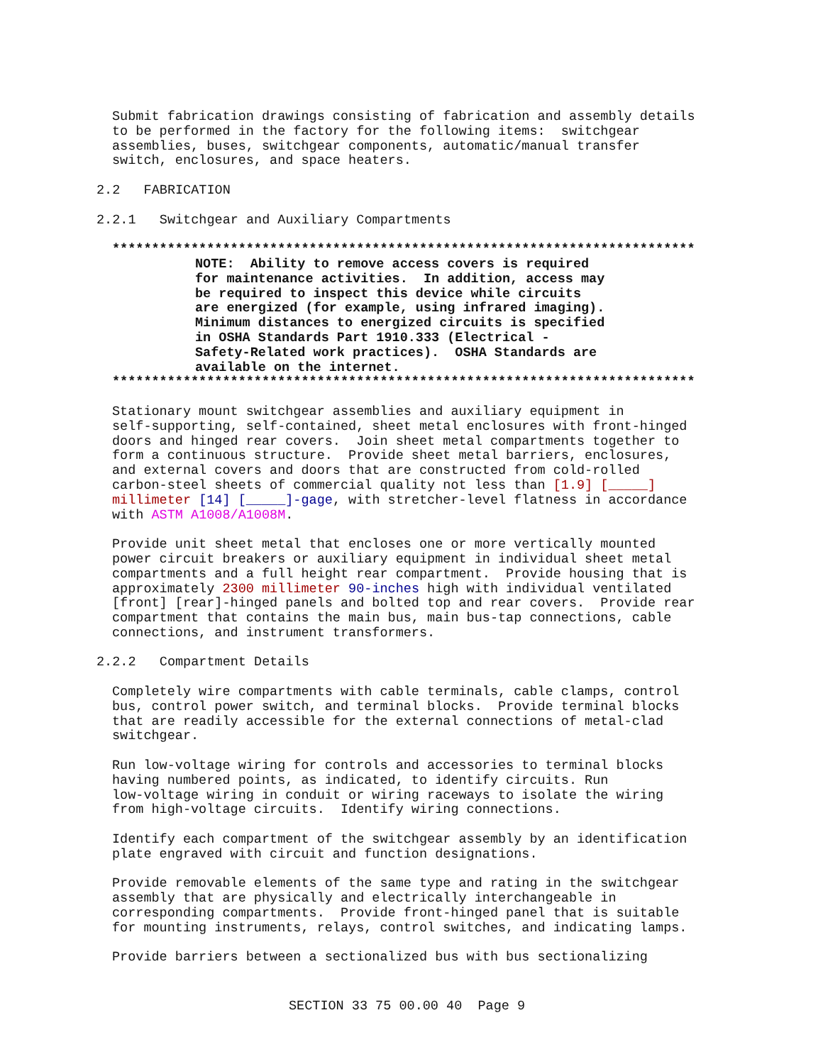Submit fabrication drawings consisting of fabrication and assembly details to be performed in the factory for the following items: switchgear assemblies, buses, switchgear components, automatic/manual transfer switch, enclosures, and space heaters.
2.2 FABRICATION
2.2.1 Switchgear and Auxiliary Compartments
**************************************************************************
NOTE: Ability to remove access covers is required for maintenance activities. In addition, access may be required to inspect this device while circuits are energized (for example, using infrared imaging). Minimum distances to energized circuits is specified in OSHA Standards Part 1910.333 (Electrical - Safety-Related work practices). OSHA Standards are available on the internet.
**************************************************************************
Stationary mount switchgear assemblies and auxiliary equipment in self-supporting, self-contained, sheet metal enclosures with front-hinged doors and hinged rear covers. Join sheet metal compartments together to form a continuous structure. Provide sheet metal barriers, enclosures, and external covers and doors that are constructed from cold-rolled carbon-steel sheets of commercial quality not less than [1.9] [_____] millimeter [14] [_____]-gage, with stretcher-level flatness in accordance with ASTM A1008/A1008M.
Provide unit sheet metal that encloses one or more vertically mounted power circuit breakers or auxiliary equipment in individual sheet metal compartments and a full height rear compartment. Provide housing that is approximately 2300 millimeter 90-inches high with individual ventilated [front] [rear]-hinged panels and bolted top and rear covers. Provide rear compartment that contains the main bus, main bus-tap connections, cable connections, and instrument transformers.
2.2.2 Compartment Details
Completely wire compartments with cable terminals, cable clamps, control bus, control power switch, and terminal blocks. Provide terminal blocks that are readily accessible for the external connections of metal-clad switchgear.
Run low-voltage wiring for controls and accessories to terminal blocks having numbered points, as indicated, to identify circuits. Run low-voltage wiring in conduit or wiring raceways to isolate the wiring from high-voltage circuits. Identify wiring connections.
Identify each compartment of the switchgear assembly by an identification plate engraved with circuit and function designations.
Provide removable elements of the same type and rating in the switchgear assembly that are physically and electrically interchangeable in corresponding compartments. Provide front-hinged panel that is suitable for mounting instruments, relays, control switches, and indicating lamps.
Provide barriers between a sectionalized bus with bus sectionalizing
SECTION 33 75 00.00 40 Page 9